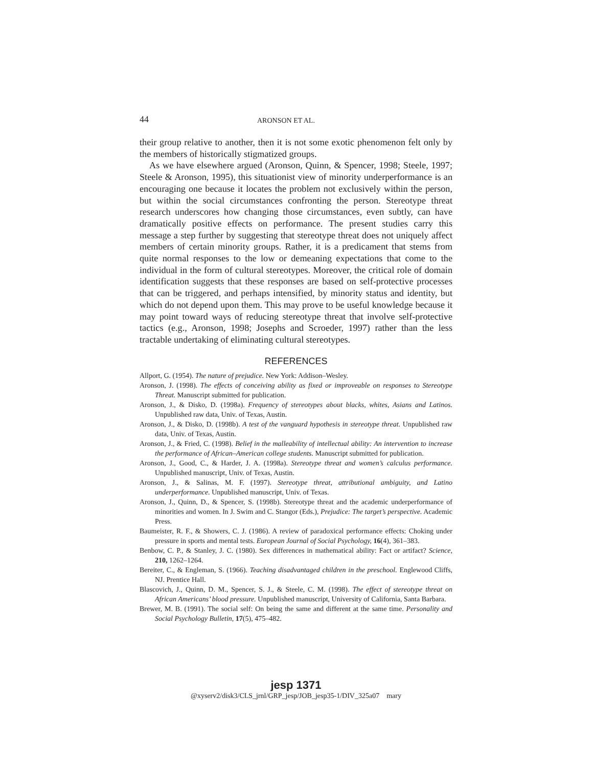44 ARONSON ET AL.
their group relative to another, then it is not some exotic phenomenon felt only by the members of historically stigmatized groups.
As we have elsewhere argued (Aronson, Quinn, & Spencer, 1998; Steele, 1997; Steele & Aronson, 1995), this situationist view of minority underperformance is an encouraging one because it locates the problem not exclusively within the person, but within the social circumstances confronting the person. Stereotype threat research underscores how changing those circumstances, even subtly, can have dramatically positive effects on performance. The present studies carry this message a step further by suggesting that stereotype threat does not uniquely affect members of certain minority groups. Rather, it is a predicament that stems from quite normal responses to the low or demeaning expectations that come to the individual in the form of cultural stereotypes. Moreover, the critical role of domain identification suggests that these responses are based on self-protective processes that can be triggered, and perhaps intensified, by minority status and identity, but which do not depend upon them. This may prove to be useful knowledge because it may point toward ways of reducing stereotype threat that involve self-protective tactics (e.g., Aronson, 1998; Josephs and Scroeder, 1997) rather than the less tractable undertaking of eliminating cultural stereotypes.
REFERENCES
Allport, G. (1954). The nature of prejudice. New York: Addison–Wesley.
Aronson, J. (1998). The effects of conceiving ability as fixed or improveable on responses to Stereotype Threat. Manuscript submitted for publication.
Aronson, J., & Disko, D. (1998a). Frequency of stereotypes about blacks, whites, Asians and Latinos. Unpublished raw data, Univ. of Texas, Austin.
Aronson, J., & Disko, D. (1998b). A test of the vanguard hypothesis in stereotype threat. Unpublished raw data, Univ. of Texas, Austin.
Aronson, J., & Fried, C. (1998). Belief in the malleability of intellectual ability: An intervention to increase the performance of African–American college students. Manuscript submitted for publication.
Aronson, J., Good, C., & Harder, J. A. (1998a). Stereotype threat and women’s calculus performance. Unpublished manuscript, Univ. of Texas, Austin.
Aronson, J., & Salinas, M. F. (1997). Stereotype threat, attributional ambiguity, and Latino underperformance. Unpublished manuscript, Univ. of Texas.
Aronson, J., Quinn, D., & Spencer, S. (1998b). Stereotype threat and the academic underperformance of minorities and women. In J. Swim and C. Stangor (Eds.), Prejudice: The target’s perspective. Academic Press.
Baumeister, R. F., & Showers, C. J. (1986). A review of paradoxical performance effects: Choking under pressure in sports and mental tests. European Journal of Social Psychology, 16(4), 361–383.
Benbow, C. P., & Stanley, J. C. (1980). Sex differences in mathematical ability: Fact or artifact? Science, 210, 1262–1264.
Bereiter, C., & Engleman, S. (1966). Teaching disadvantaged children in the preschool. Englewood Cliffs, NJ. Prentice Hall.
Blascovich, J., Quinn, D. M., Spencer, S. J., & Steele, C. M. (1998). The effect of stereotype threat on African Americans’ blood pressure. Unpublished manuscript, University of California, Santa Barbara.
Brewer, M. B. (1991). The social self: On being the same and different at the same time. Personality and Social Psychology Bulletin, 17(5), 475–482.
jesp 1371
@xyserv2/disk3/CLS_jrnl/GRP_jesp/JOB_jesp35-1/DIV_325a07 mary